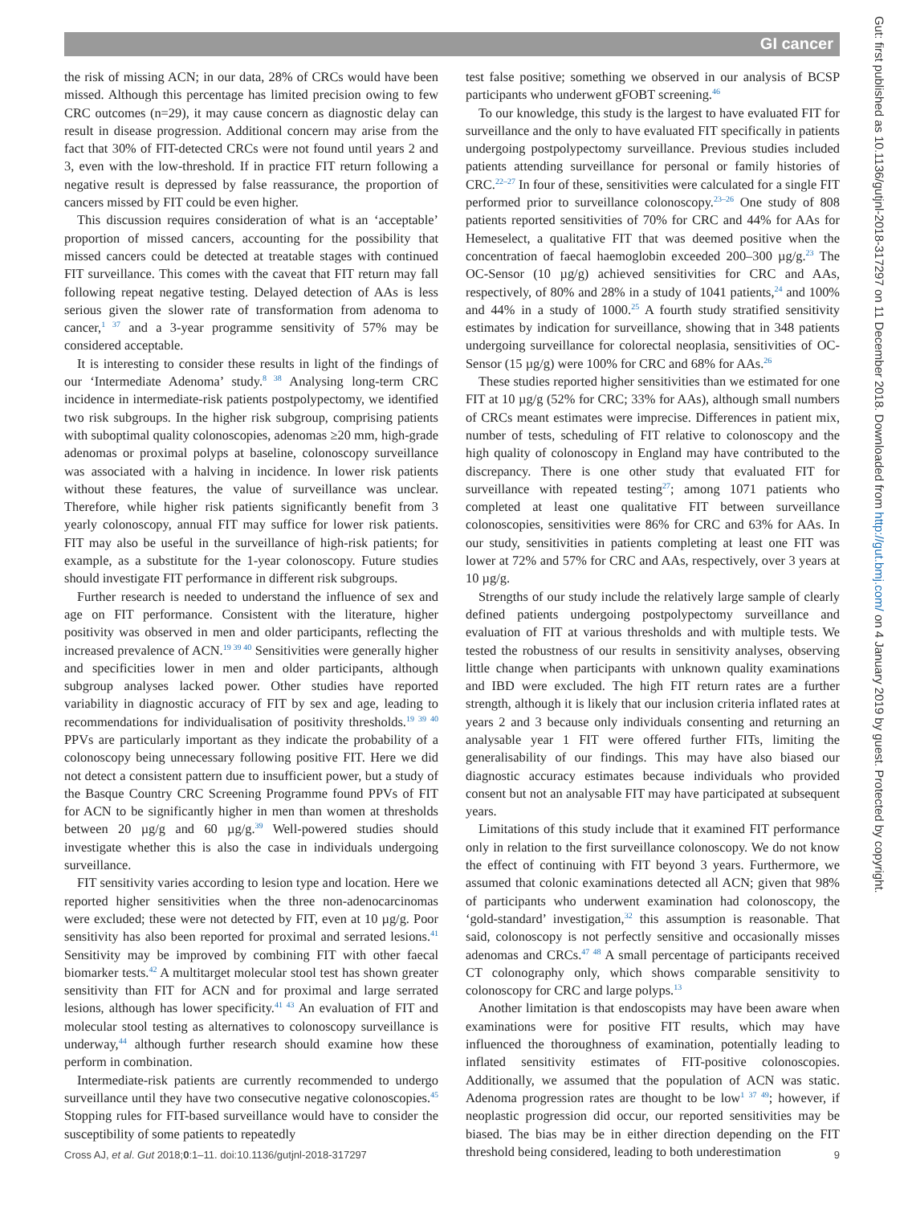GI cancer
the risk of missing ACN; in our data, 28% of CRCs would have been missed. Although this percentage has limited precision owing to few CRC outcomes (n=29), it may cause concern as diagnostic delay can result in disease progression. Additional concern may arise from the fact that 30% of FIT-detected CRCs were not found until years 2 and 3, even with the low-threshold. If in practice FIT return following a negative result is depressed by false reassurance, the proportion of cancers missed by FIT could be even higher.
This discussion requires consideration of what is an ‘acceptable’ proportion of missed cancers, accounting for the possibility that missed cancers could be detected at treatable stages with continued FIT surveillance. This comes with the caveat that FIT return may fall following repeat negative testing. Delayed detection of AAs is less serious given the slower rate of transformation from adenoma to cancer,<sup>1 37</sup> and a 3-year programme sensitivity of 57% may be considered acceptable.
It is interesting to consider these results in light of the findings of our ‘Intermediate Adenoma’ study.<sup>8 38</sup> Analysing long-term CRC incidence in intermediate-risk patients postpolypectomy, we identified two risk subgroups. In the higher risk subgroup, comprising patients with suboptimal quality colonoscopies, adenomas ≥20 mm, high-grade adenomas or proximal polyps at baseline, colonoscopy surveillance was associated with a halving in incidence. In lower risk patients without these features, the value of surveillance was unclear. Therefore, while higher risk patients significantly benefit from 3 yearly colonoscopy, annual FIT may suffice for lower risk patients. FIT may also be useful in the surveillance of high-risk patients; for example, as a substitute for the 1-year colonoscopy. Future studies should investigate FIT performance in different risk subgroups.
Further research is needed to understand the influence of sex and age on FIT performance. Consistent with the literature, higher positivity was observed in men and older participants, reflecting the increased prevalence of ACN.<sup>19 39 40</sup> Sensitivities were generally higher and specificities lower in men and older participants, although subgroup analyses lacked power. Other studies have reported variability in diagnostic accuracy of FIT by sex and age, leading to recommendations for individualisation of positivity thresholds.<sup>19 39 40</sup> PPVs are particularly important as they indicate the probability of a colonoscopy being unnecessary following positive FIT. Here we did not detect a consistent pattern due to insufficient power, but a study of the Basque Country CRC Screening Programme found PPVs of FIT for ACN to be significantly higher in men than women at thresholds between 20 µg/g and 60 µg/g.<sup>39</sup> Well-powered studies should investigate whether this is also the case in individuals undergoing surveillance.
FIT sensitivity varies according to lesion type and location. Here we reported higher sensitivities when the three non-adenocarcinomas were excluded; these were not detected by FIT, even at 10 µg/g. Poor sensitivity has also been reported for proximal and serrated lesions.<sup>41</sup> Sensitivity may be improved by combining FIT with other faecal biomarker tests.<sup>42</sup> A multitarget molecular stool test has shown greater sensitivity than FIT for ACN and for proximal and large serrated lesions, although has lower specificity.<sup>41 43</sup> An evaluation of FIT and molecular stool testing as alternatives to colonoscopy surveillance is underway,<sup>44</sup> although further research should examine how these perform in combination.
Intermediate-risk patients are currently recommended to undergo surveillance until they have two consecutive negative colonoscopies.<sup>45</sup> Stopping rules for FIT-based surveillance would have to consider the susceptibility of some patients to repeatedly
test false positive; something we observed in our analysis of BCSP participants who underwent gFOBT screening.<sup>46</sup>
To our knowledge, this study is the largest to have evaluated FIT for surveillance and the only to have evaluated FIT specifically in patients undergoing postpolypectomy surveillance. Previous studies included patients attending surveillance for personal or family histories of CRC.<sup>22–27</sup> In four of these, sensitivities were calculated for a single FIT performed prior to surveillance colonoscopy.<sup>23–26</sup> One study of 808 patients reported sensitivities of 70% for CRC and 44% for AAs for Hemeselect, a qualitative FIT that was deemed positive when the concentration of faecal haemoglobin exceeded 200–300 µg/g.<sup>23</sup> The OC-Sensor (10 µg/g) achieved sensitivities for CRC and AAs, respectively, of 80% and 28% in a study of 1041 patients,<sup>24</sup> and 100% and 44% in a study of 1000.<sup>25</sup> A fourth study stratified sensitivity estimates by indication for surveillance, showing that in 348 patients undergoing surveillance for colorectal neoplasia, sensitivities of OC-Sensor (15 µg/g) were 100% for CRC and 68% for AAs.<sup>26</sup>
These studies reported higher sensitivities than we estimated for one FIT at 10 µg/g (52% for CRC; 33% for AAs), although small numbers of CRCs meant estimates were imprecise. Differences in patient mix, number of tests, scheduling of FIT relative to colonoscopy and the high quality of colonoscopy in England may have contributed to the discrepancy. There is one other study that evaluated FIT for surveillance with repeated testing<sup>27</sup>; among 1071 patients who completed at least one qualitative FIT between surveillance colonoscopies, sensitivities were 86% for CRC and 63% for AAs. In our study, sensitivities in patients completing at least one FIT was lower at 72% and 57% for CRC and AAs, respectively, over 3 years at 10 µg/g.
Strengths of our study include the relatively large sample of clearly defined patients undergoing postpolypectomy surveillance and evaluation of FIT at various thresholds and with multiple tests. We tested the robustness of our results in sensitivity analyses, observing little change when participants with unknown quality examinations and IBD were excluded. The high FIT return rates are a further strength, although it is likely that our inclusion criteria inflated rates at years 2 and 3 because only individuals consenting and returning an analysable year 1 FIT were offered further FITs, limiting the generalisability of our findings. This may have also biased our diagnostic accuracy estimates because individuals who provided consent but not an analysable FIT may have participated at subsequent years.
Limitations of this study include that it examined FIT performance only in relation to the first surveillance colonoscopy. We do not know the effect of continuing with FIT beyond 3 years. Furthermore, we assumed that colonic examinations detected all ACN; given that 98% of participants who underwent examination had colonoscopy, the ‘gold-standard’ investigation,<sup>32</sup> this assumption is reasonable. That said, colonoscopy is not perfectly sensitive and occasionally misses adenomas and CRCs.<sup>47 48</sup> A small percentage of participants received CT colonography only, which shows comparable sensitivity to colonoscopy for CRC and large polyps.<sup>13</sup>
Another limitation is that endoscopists may have been aware when examinations were for positive FIT results, which may have influenced the thoroughness of examination, potentially leading to inflated sensitivity estimates of FIT-positive colonoscopies. Additionally, we assumed that the population of ACN was static. Adenoma progression rates are thought to be low<sup>1 37 49</sup>; however, if neoplastic progression did occur, our reported sensitivities may be biased. The bias may be in either direction depending on the FIT threshold being considered, leading to both underestimation
Cross AJ, et al. Gut 2018;0:1–11. doi:10.1136/gutjnl-2018-317297 9
Gut: first published as 10.1136/gutjnl-2018-317297 on 11 December 2018. Downloaded from http://gut.bmj.com/ on 4 January 2019 by guest. Protected by copyright.